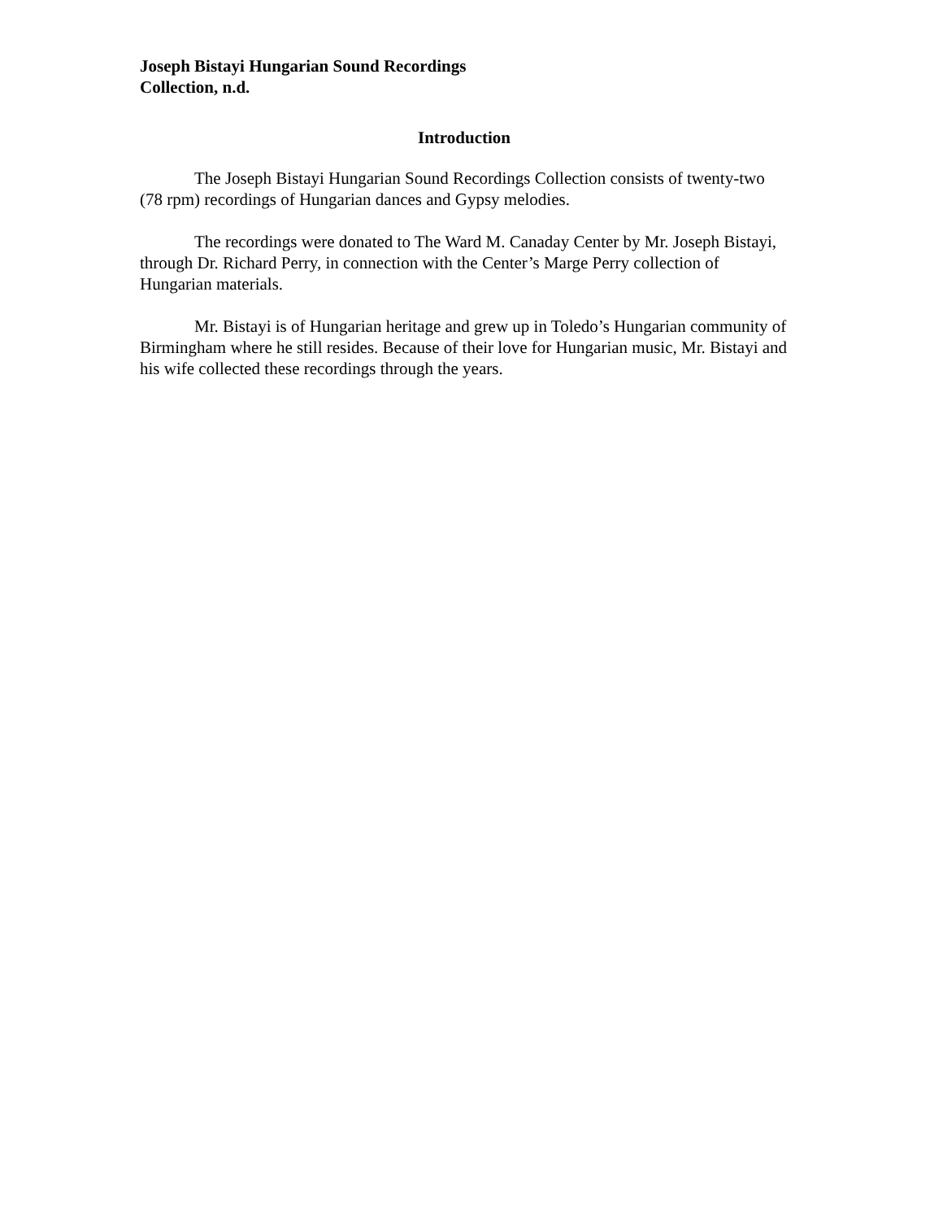Joseph Bistayi Hungarian Sound Recordings
Collection, n.d.
Introduction
The Joseph Bistayi Hungarian Sound Recordings Collection consists of twenty-two (78 rpm) recordings of Hungarian dances and Gypsy melodies.
The recordings were donated to The Ward M. Canaday Center by Mr. Joseph Bistayi, through Dr. Richard Perry, in connection with the Center’s Marge Perry collection of Hungarian materials.
Mr. Bistayi is of Hungarian heritage and grew up in Toledo’s Hungarian community of Birmingham where he still resides. Because of their love for Hungarian music, Mr. Bistayi and his wife collected these recordings through the years.